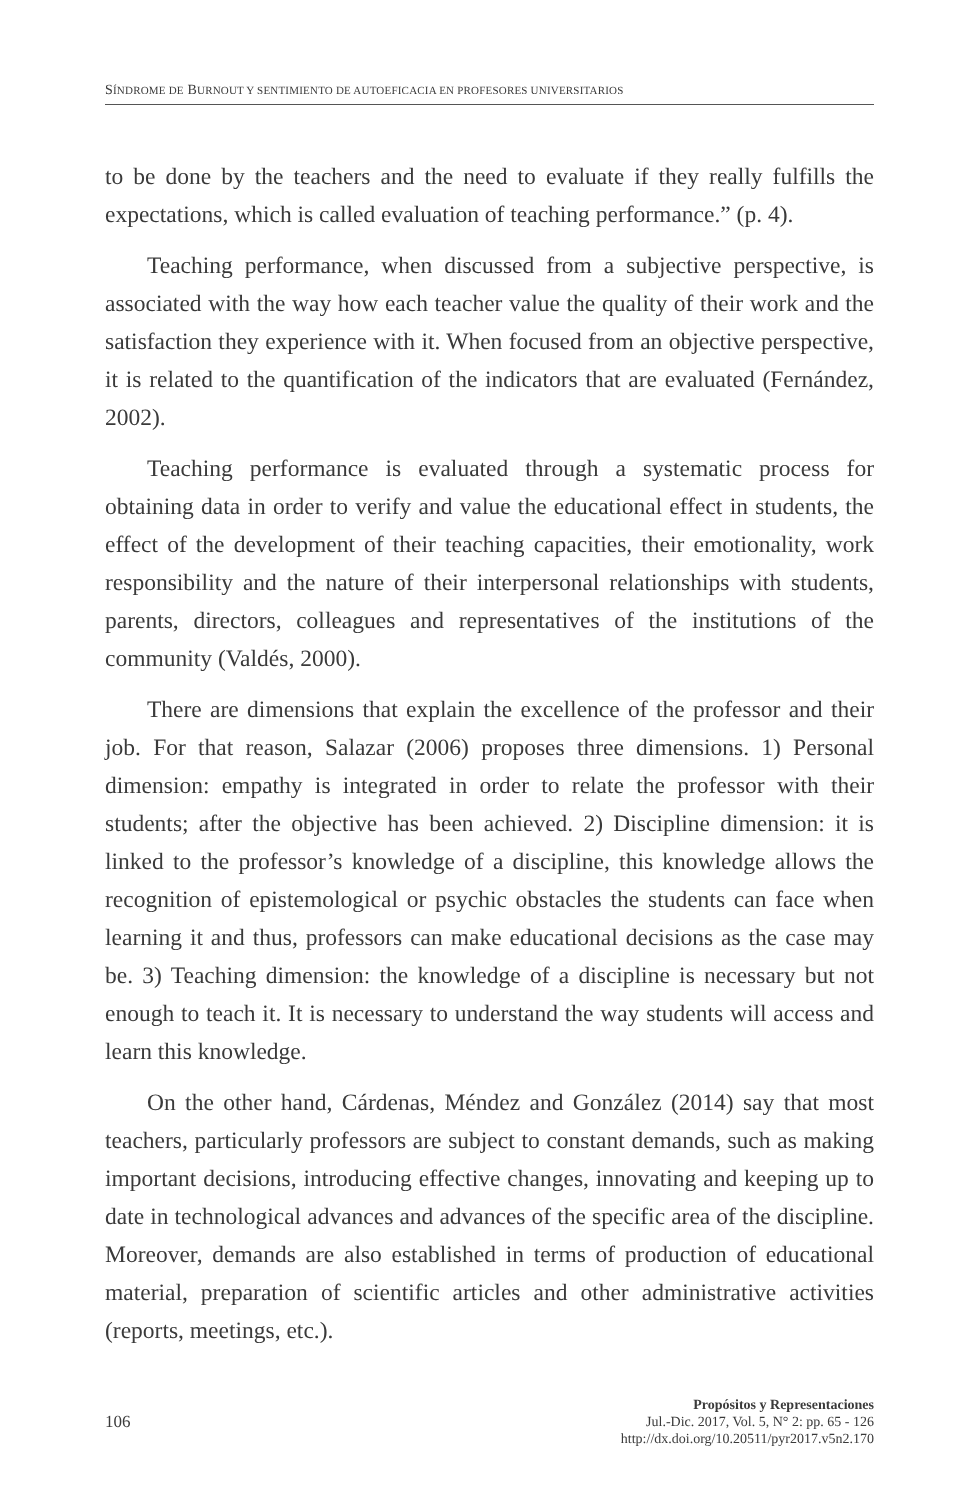SÍNDROME DE BURNOUT Y SENTIMIENTO DE AUTOEFICACIA EN PROFESORES UNIVERSITARIOS
to be done by the teachers and the need to evaluate if they really fulfills the expectations, which is called evaluation of teaching performance.” (p. 4).
Teaching performance, when discussed from a subjective perspective, is associated with the way how each teacher value the quality of their work and the satisfaction they experience with it. When focused from an objective perspective, it is related to the quantification of the indicators that are evaluated (Fernández, 2002).
Teaching performance is evaluated through a systematic process for obtaining data in order to verify and value the educational effect in students, the effect of the development of their teaching capacities, their emotionality, work responsibility and the nature of their interpersonal relationships with students, parents, directors, colleagues and representatives of the institutions of the community (Valdés, 2000).
There are dimensions that explain the excellence of the professor and their job. For that reason, Salazar (2006) proposes three dimensions. 1) Personal dimension: empathy is integrated in order to relate the professor with their students; after the objective has been achieved. 2) Discipline dimension: it is linked to the professor’s knowledge of a discipline, this knowledge allows the recognition of epistemological or psychic obstacles the students can face when learning it and thus, professors can make educational decisions as the case may be. 3) Teaching dimension: the knowledge of a discipline is necessary but not enough to teach it. It is necessary to understand the way students will access and learn this knowledge.
On the other hand, Cárdenas, Méndez and González (2014) say that most teachers, particularly professors are subject to constant demands, such as making important decisions, introducing effective changes, innovating and keeping up to date in technological advances and advances of the specific area of the discipline. Moreover, demands are also established in terms of production of educational material, preparation of scientific articles and other administrative activities (reports, meetings, etc.).
106
Propósitos y Representaciones
Jul.-Dic. 2017, Vol. 5, N° 2: pp. 65 - 126
http://dx.doi.org/10.20511/pyr2017.v5n2.170